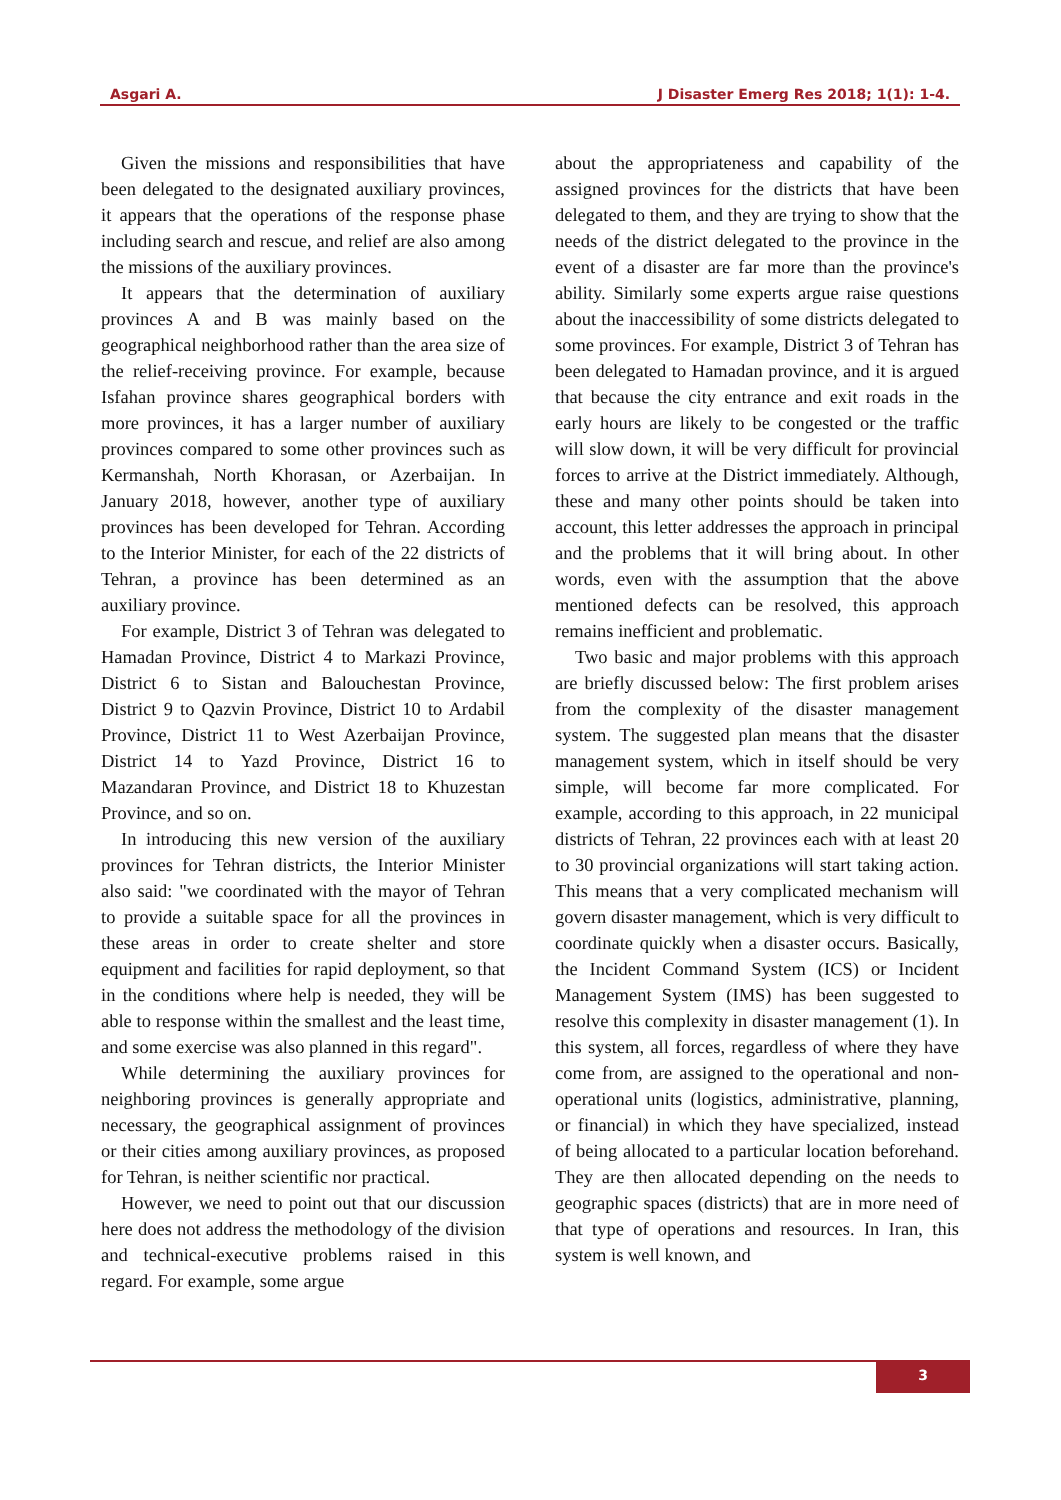Asgari A. J Disaster Emerg Res 2018; 1(1): 1-4.
Given the missions and responsibilities that have been delegated to the designated auxiliary provinces, it appears that the operations of the response phase including search and rescue, and relief are also among the missions of the auxiliary provinces.
It appears that the determination of auxiliary provinces A and B was mainly based on the geographical neighborhood rather than the area size of the relief-receiving province. For example, because Isfahan province shares geographical borders with more provinces, it has a larger number of auxiliary provinces compared to some other provinces such as Kermanshah, North Khorasan, or Azerbaijan. In January 2018, however, another type of auxiliary provinces has been developed for Tehran. According to the Interior Minister, for each of the 22 districts of Tehran, a province has been determined as an auxiliary province.
For example, District 3 of Tehran was delegated to Hamadan Province, District 4 to Markazi Province, District 6 to Sistan and Balouchestan Province, District 9 to Qazvin Province, District 10 to Ardabil Province, District 11 to West Azerbaijan Province, District 14 to Yazd Province, District 16 to Mazandaran Province, and District 18 to Khuzestan Province, and so on.
In introducing this new version of the auxiliary provinces for Tehran districts, the Interior Minister also said: "we coordinated with the mayor of Tehran to provide a suitable space for all the provinces in these areas in order to create shelter and store equipment and facilities for rapid deployment, so that in the conditions where help is needed, they will be able to response within the smallest and the least time, and some exercise was also planned in this regard".
While determining the auxiliary provinces for neighboring provinces is generally appropriate and necessary, the geographical assignment of provinces or their cities among auxiliary provinces, as proposed for Tehran, is neither scientific nor practical.
However, we need to point out that our discussion here does not address the methodology of the division and technical-executive problems raised in this regard. For example, some argue
about the appropriateness and capability of the assigned provinces for the districts that have been delegated to them, and they are trying to show that the needs of the district delegated to the province in the event of a disaster are far more than the province's ability. Similarly some experts argue raise questions about the inaccessibility of some districts delegated to some provinces. For example, District 3 of Tehran has been delegated to Hamadan province, and it is argued that because the city entrance and exit roads in the early hours are likely to be congested or the traffic will slow down, it will be very difficult for provincial forces to arrive at the District immediately. Although, these and many other points should be taken into account, this letter addresses the approach in principal and the problems that it will bring about. In other words, even with the assumption that the above mentioned defects can be resolved, this approach remains inefficient and problematic.
Two basic and major problems with this approach are briefly discussed below: The first problem arises from the complexity of the disaster management system. The suggested plan means that the disaster management system, which in itself should be very simple, will become far more complicated. For example, according to this approach, in 22 municipal districts of Tehran, 22 provinces each with at least 20 to 30 provincial organizations will start taking action. This means that a very complicated mechanism will govern disaster management, which is very difficult to coordinate quickly when a disaster occurs. Basically, the Incident Command System (ICS) or Incident Management System (IMS) has been suggested to resolve this complexity in disaster management (1). In this system, all forces, regardless of where they have come from, are assigned to the operational and non-operational units (logistics, administrative, planning, or financial) in which they have specialized, instead of being allocated to a particular location beforehand. They are then allocated depending on the needs to geographic spaces (districts) that are in more need of that type of operations and resources. In Iran, this system is well known, and
3